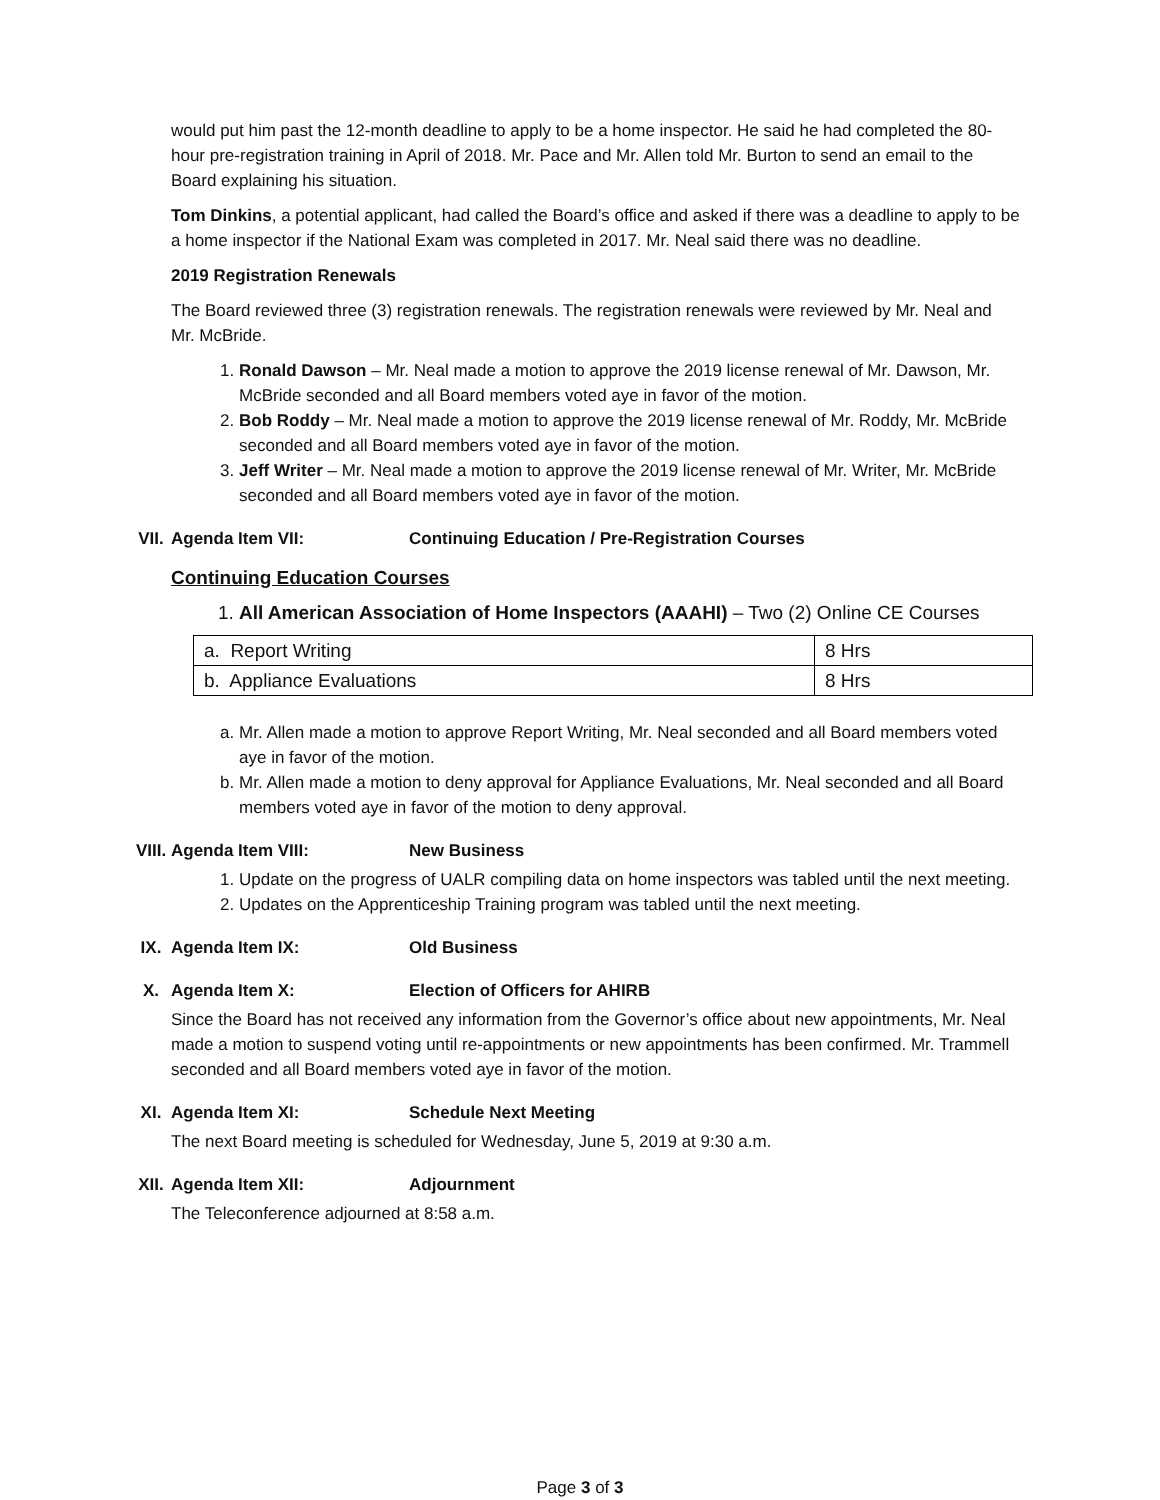would put him past the 12-month deadline to apply to be a home inspector. He said he had completed the 80-hour pre-registration training in April of 2018. Mr. Pace and Mr. Allen told Mr. Burton to send an email to the Board explaining his situation.
Tom Dinkins, a potential applicant, had called the Board’s office and asked if there was a deadline to apply to be a home inspector if the National Exam was completed in 2017. Mr. Neal said there was no deadline.
2019 Registration Renewals
The Board reviewed three (3) registration renewals. The registration renewals were reviewed by Mr. Neal and Mr. McBride.
1. Ronald Dawson – Mr. Neal made a motion to approve the 2019 license renewal of Mr. Dawson, Mr. McBride seconded and all Board members voted aye in favor of the motion.
2. Bob Roddy – Mr. Neal made a motion to approve the 2019 license renewal of Mr. Roddy, Mr. McBride seconded and all Board members voted aye in favor of the motion.
3. Jeff Writer – Mr. Neal made a motion to approve the 2019 license renewal of Mr. Writer, Mr. McBride seconded and all Board members voted aye in favor of the motion.
VII. Agenda Item VII: Continuing Education / Pre-Registration Courses
Continuing Education Courses
1. All American Association of Home Inspectors (AAAHI) – Two (2) Online CE Courses
| a. Report Writing | 8 Hrs |
| b. Appliance Evaluations | 8 Hrs |
a. Mr. Allen made a motion to approve Report Writing, Mr. Neal seconded and all Board members voted aye in favor of the motion.
b. Mr. Allen made a motion to deny approval for Appliance Evaluations, Mr. Neal seconded and all Board members voted aye in favor of the motion to deny approval.
VIII. Agenda Item VIII: New Business
1. Update on the progress of UALR compiling data on home inspectors was tabled until the next meeting.
2. Updates on the Apprenticeship Training program was tabled until the next meeting.
IX. Agenda Item IX: Old Business
X. Agenda Item X: Election of Officers for AHIRB
Since the Board has not received any information from the Governor’s office about new appointments, Mr. Neal made a motion to suspend voting until re-appointments or new appointments has been confirmed. Mr. Trammell seconded and all Board members voted aye in favor of the motion.
XI. Agenda Item XI: Schedule Next Meeting
The next Board meeting is scheduled for Wednesday, June 5, 2019 at 9:30 a.m.
XII. Agenda Item XII: Adjournment
The Teleconference adjourned at 8:58 a.m.
Page 3 of 3